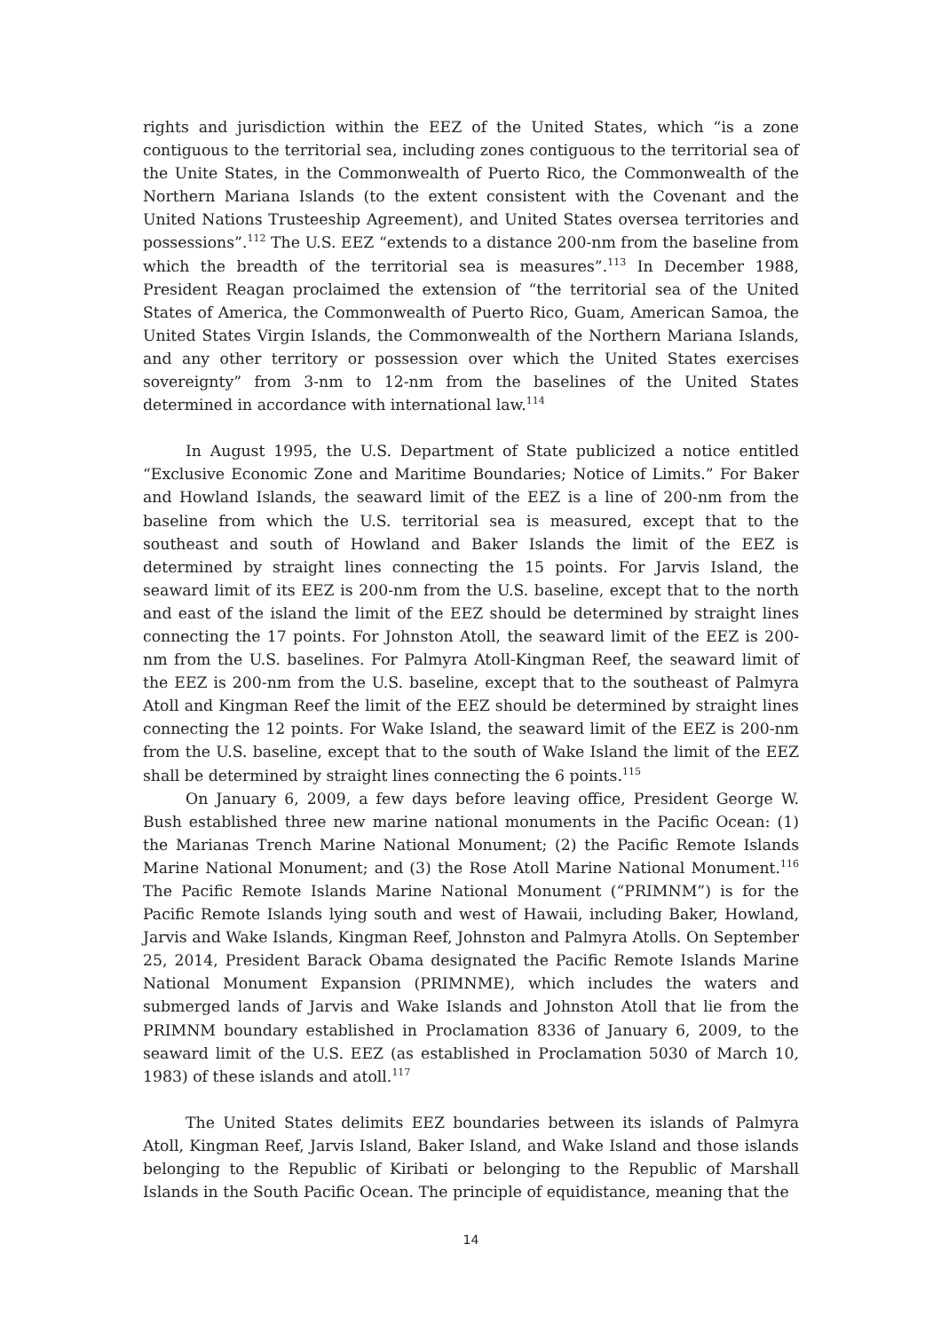rights and jurisdiction within the EEZ of the United States, which “is a zone contiguous to the territorial sea, including zones contiguous to the territorial sea of the Unite States, in the Commonwealth of Puerto Rico, the Commonwealth of the Northern Mariana Islands (to the extent consistent with the Covenant and the United Nations Trusteeship Agreement), and United States oversea territories and possessions”.<sup>112</sup> The U.S. EEZ “extends to a distance 200-nm from the baseline from which the breadth of the territorial sea is measures”.<sup>113</sup> In December 1988, President Reagan proclaimed the extension of “the territorial sea of the United States of America, the Commonwealth of Puerto Rico, Guam, American Samoa, the United States Virgin Islands, the Commonwealth of the Northern Mariana Islands, and any other territory or possession over which the United States exercises sovereignty” from 3-nm to 12-nm from the baselines of the United States determined in accordance with international law.<sup>114</sup>
In August 1995, the U.S. Department of State publicized a notice entitled “Exclusive Economic Zone and Maritime Boundaries; Notice of Limits.” For Baker and Howland Islands, the seaward limit of the EEZ is a line of 200-nm from the baseline from which the U.S. territorial sea is measured, except that to the southeast and south of Howland and Baker Islands the limit of the EEZ is determined by straight lines connecting the 15 points. For Jarvis Island, the seaward limit of its EEZ is 200-nm from the U.S. baseline, except that to the north and east of the island the limit of the EEZ should be determined by straight lines connecting the 17 points. For Johnston Atoll, the seaward limit of the EEZ is 200-nm from the U.S. baselines. For Palmyra Atoll-Kingman Reef, the seaward limit of the EEZ is 200-nm from the U.S. baseline, except that to the southeast of Palmyra Atoll and Kingman Reef the limit of the EEZ should be determined by straight lines connecting the 12 points. For Wake Island, the seaward limit of the EEZ is 200-nm from the U.S. baseline, except that to the south of Wake Island the limit of the EEZ shall be determined by straight lines connecting the 6 points.<sup>115</sup>
On January 6, 2009, a few days before leaving office, President George W. Bush established three new marine national monuments in the Pacific Ocean: (1) the Marianas Trench Marine National Monument; (2) the Pacific Remote Islands Marine National Monument; and (3) the Rose Atoll Marine National Monument.<sup>116</sup> The Pacific Remote Islands Marine National Monument (“PRIMNM”) is for the Pacific Remote Islands lying south and west of Hawaii, including Baker, Howland, Jarvis and Wake Islands, Kingman Reef, Johnston and Palmyra Atolls. On September 25, 2014, President Barack Obama designated the Pacific Remote Islands Marine National Monument Expansion (PRIMNME), which includes the waters and submerged lands of Jarvis and Wake Islands and Johnston Atoll that lie from the PRIMNM boundary established in Proclamation 8336 of January 6, 2009, to the seaward limit of the U.S. EEZ (as established in Proclamation 5030 of March 10, 1983) of these islands and atoll.<sup>117</sup>
The United States delimits EEZ boundaries between its islands of Palmyra Atoll, Kingman Reef, Jarvis Island, Baker Island, and Wake Island and those islands belonging to the Republic of Kiribati or belonging to the Republic of Marshall Islands in the South Pacific Ocean. The principle of equidistance, meaning that the
14